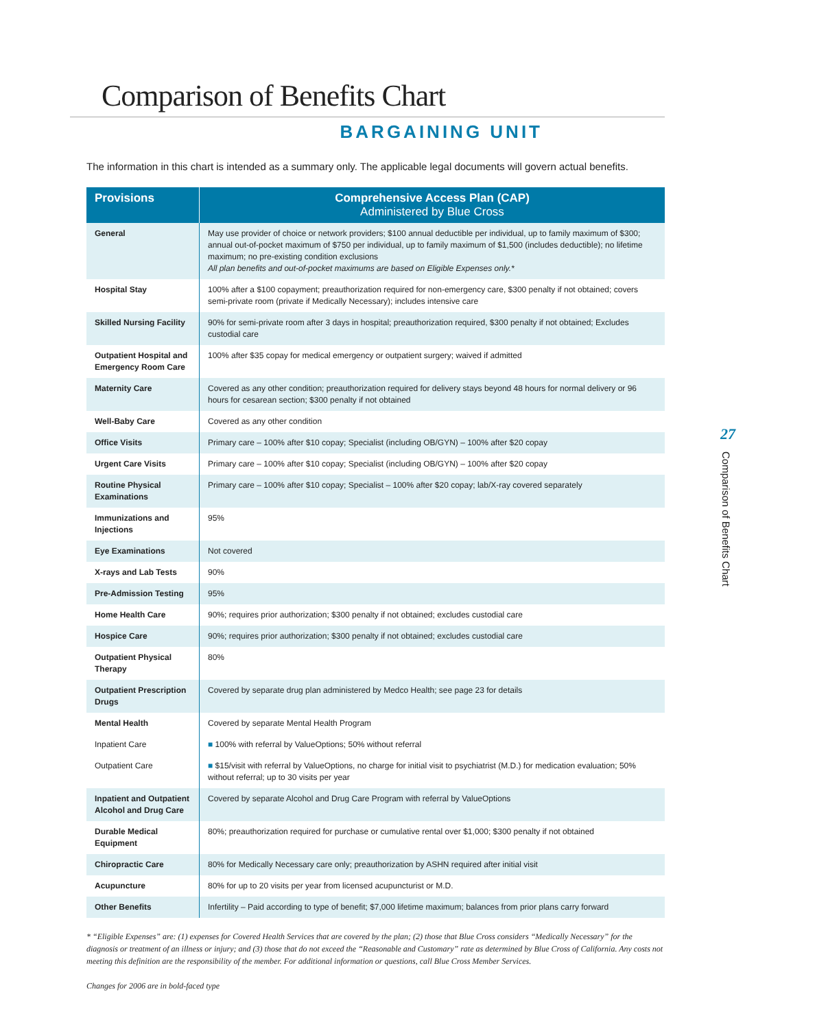Comparison of Benefits Chart
BARGAINING UNIT
The information in this chart is intended as a summary only. The applicable legal documents will govern actual benefits.
| Provisions | Comprehensive Access Plan (CAP) Administered by Blue Cross |
| --- | --- |
| General | May use provider of choice or network providers; $100 annual deductible per individual, up to family maximum of $300; annual out-of-pocket maximum of $750 per individual, up to family maximum of $1,500 (includes deductible); no lifetime maximum; no pre-existing condition exclusions All plan benefits and out-of-pocket maximums are based on Eligible Expenses only.* |
| Hospital Stay | 100% after a $100 copayment; preauthorization required for non-emergency care, $300 penalty if not obtained; covers semi-private room (private if Medically Necessary); includes intensive care |
| Skilled Nursing Facility | 90% for semi-private room after 3 days in hospital; preauthorization required, $300 penalty if not obtained; Excludes custodial care |
| Outpatient Hospital and Emergency Room Care | 100% after $35 copay for medical emergency or outpatient surgery; waived if admitted |
| Maternity Care | Covered as any other condition; preauthorization required for delivery stays beyond 48 hours for normal delivery or 96 hours for cesarean section; $300 penalty if not obtained |
| Well-Baby Care | Covered as any other condition |
| Office Visits | Primary care – 100% after $10 copay; Specialist (including OB/GYN) – 100% after $20 copay |
| Urgent Care Visits | Primary care – 100% after $10 copay; Specialist (including OB/GYN) – 100% after $20 copay |
| Routine Physical Examinations | Primary care – 100% after $10 copay; Specialist – 100% after $20 copay; lab/X-ray covered separately |
| Immunizations and Injections | 95% |
| Eye Examinations | Not covered |
| X-rays and Lab Tests | 90% |
| Pre-Admission Testing | 95% |
| Home Health Care | 90%; requires prior authorization; $300 penalty if not obtained; excludes custodial care |
| Hospice Care | 90%; requires prior authorization; $300 penalty if not obtained; excludes custodial care |
| Outpatient Physical Therapy | 80% |
| Outpatient Prescription Drugs | Covered by separate drug plan administered by Medco Health; see page 23 for details |
| Mental Health | Covered by separate Mental Health Program |
| Inpatient Care | ■ 100% with referral by ValueOptions; 50% without referral |
| Outpatient Care | ■ $15/visit with referral by ValueOptions, no charge for initial visit to psychiatrist (M.D.) for medication evaluation; 50% without referral; up to 30 visits per year |
| Inpatient and Outpatient Alcohol and Drug Care | Covered by separate Alcohol and Drug Care Program with referral by ValueOptions |
| Durable Medical Equipment | 80%; preauthorization required for purchase or cumulative rental over $1,000; $300 penalty if not obtained |
| Chiropractic Care | 80% for Medically Necessary care only; preauthorization by ASHN required after initial visit |
| Acupuncture | 80% for up to 20 visits per year from licensed acupuncturist or M.D. |
| Other Benefits | Infertility – Paid according to type of benefit; $7,000 lifetime maximum; balances from prior plans carry forward |
* “Eligible Expenses” are: (1) expenses for Covered Health Services that are covered by the plan; (2) those that Blue Cross considers “Medically Necessary” for the diagnosis or treatment of an illness or injury; and (3) those that do not exceed the “Reasonable and Customary” rate as determined by Blue Cross of California. Any costs not meeting this definition are the responsibility of the member. For additional information or questions, call Blue Cross Member Services.
Changes for 2006 are in bold-faced type
27
Comparison of Benefits Chart